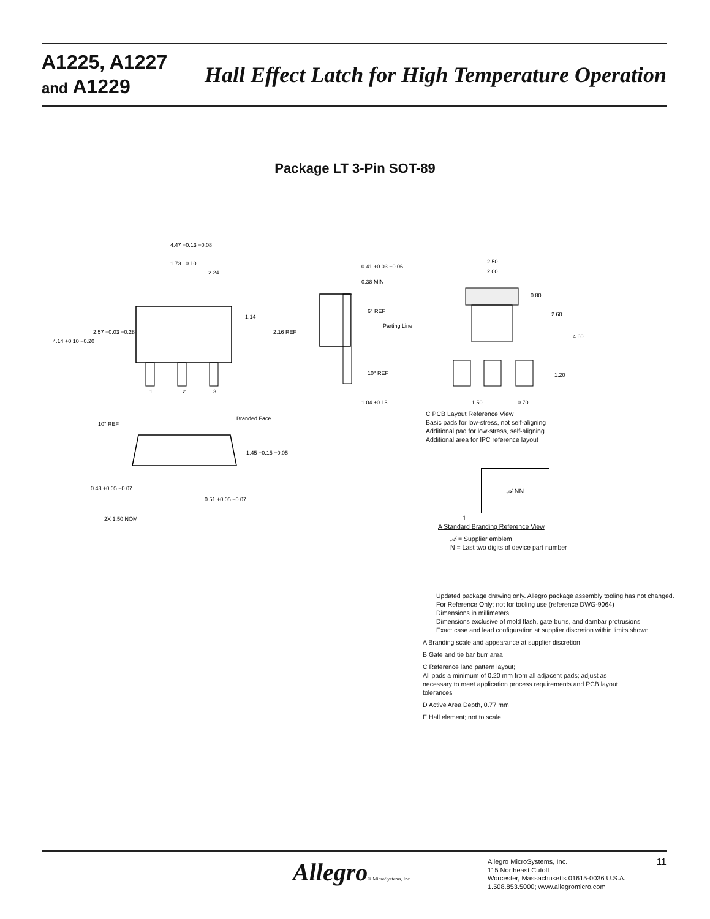A1225, A1227
and A1229
Hall Effect Latch for High Temperature Operation
Package LT 3-Pin SOT-89
4.47 +0.13 −0.08
1.73 ±0.10
2.24
4.14 +0.10 −0.20
2.57 +0.03 −0.28
1.14
1
2
3
0.41 +0.03 −0.06
0.38 MIN
6° REF
Parting Line
2.16 REF
10° REF
1.04 ±0.15
2.50
2.00
0.80
2.60
4.60
1.20
1.50
0.70
10° REF
Branded Face
1.45 +0.15 −0.05
0.43 +0.05 −0.07
0.51 +0.05 −0.07
2X 1.50 NOM
C PCB Layout Reference View
Basic pads for low-stress, not self-aligning
Additional pad for low-stress, self-aligning
Additional area for IPC reference layout
𝒜 NN
1
A Standard Branding Reference View
𝒜 = Supplier emblem
N = Last two digits of device part number
Updated package drawing only. Allegro package assembly tooling has not changed.
For Reference Only; not for tooling use (reference DWG-9064)
Dimensions in millimeters
Dimensions exclusive of mold flash, gate burrs, and dambar protrusions
Exact case and lead configuration at supplier discretion within limits shown
A Branding scale and appearance at supplier discretion
B Gate and tie bar burr area
C Reference land pattern layout;
All pads a minimum of 0.20 mm from all adjacent pads; adjust as
necessary to meet application process requirements and PCB layout
tolerances
D Active Area Depth, 0.77 mm
E Hall element; not to scale
Allegro® MicroSystems, Inc.
Allegro MicroSystems, Inc.
115 Northeast Cutoff
Worcester, Massachusetts 01615-0036 U.S.A.
1.508.853.5000; www.allegromicro.com
11